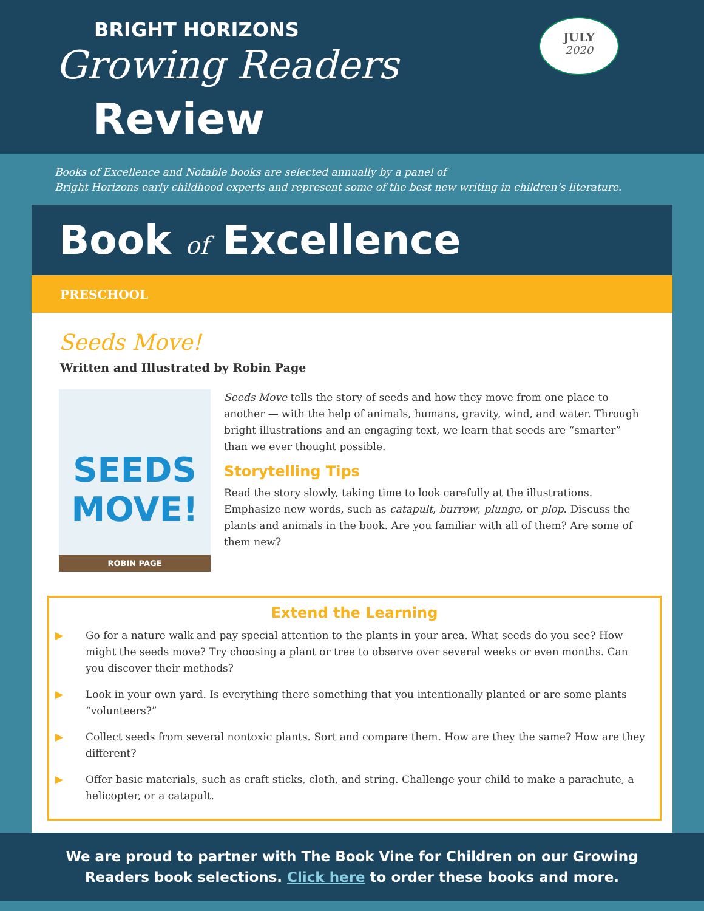BRIGHT HORIZONS
Growing Readers
Review
JULY
2020
Books of Excellence and Notable books are selected annually by a panel of
Bright Horizons early childhood experts and represent some of the best new writing in children’s literature.
Book of Excellence
PRESCHOOL
Seeds Move!
Written and Illustrated by Robin Page
SEEDS MOVE!
ROBIN PAGE
Seeds Move tells the story of seeds and how they move from one place to another — with the help of animals, humans, gravity, wind, and water. Through bright illustrations and an engaging text, we learn that seeds are “smarter” than we ever thought possible.
Storytelling Tips
Read the story slowly, taking time to look carefully at the illustrations. Emphasize new words, such as catapult, burrow, plunge, or plop. Discuss the plants and animals in the book. Are you familiar with all of them? Are some of them new?
Extend the Learning
▶ Go for a nature walk and pay special attention to the plants in your area. What seeds do you see? How might the seeds move? Try choosing a plant or tree to observe over several weeks or even months. Can you discover their methods?
▶ Look in your own yard. Is everything there something that you intentionally planted or are some plants “volunteers?”
▶ Collect seeds from several nontoxic plants. Sort and compare them. How are they the same? How are they different?
▶ Offer basic materials, such as craft sticks, cloth, and string. Challenge your child to make a parachute, a helicopter, or a catapult.
We are proud to partner with The Book Vine for Children on our Growing Readers book selections. Click here to order these books and more.